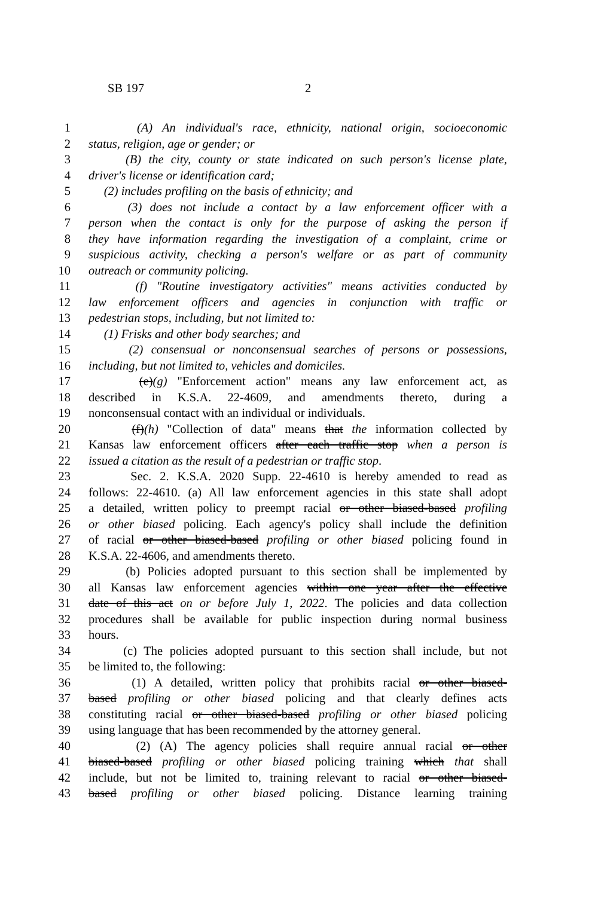SB 197 2
1 (A) An individual's race, ethnicity, national origin, socioeconomic
2 status, religion, age or gender; or
3 (B) the city, county or state indicated on such person's license plate,
4 driver's license or identification card;
5 (2) includes profiling on the basis of ethnicity; and
6 (3) does not include a contact by a law enforcement officer with a
7 person when the contact is only for the purpose of asking the person if
8 they have information regarding the investigation of a complaint, crime or
9 suspicious activity, checking a person's welfare or as part of community
10 outreach or community policing.
11 (f) "Routine investigatory activities" means activities conducted by
12 law enforcement officers and agencies in conjunction with traffic or
13 pedestrian stops, including, but not limited to:
14 (1) Frisks and other body searches; and
15 (2) consensual or nonconsensual searches of persons or possessions,
16 including, but not limited to, vehicles and domiciles.
17 (e)(g) "Enforcement action" means any law enforcement act, as
18 described in K.S.A. 22-4609, and amendments thereto, during a
19 nonconsensual contact with an individual or individuals.
20 (f)(h) "Collection of data" means that the information collected by
21 Kansas law enforcement officers after each traffic stop when a person is
22 issued a citation as the result of a pedestrian or traffic stop.
23 Sec. 2. K.S.A. 2020 Supp. 22-4610 is hereby amended to read as
24 follows: 22-4610. (a) All law enforcement agencies in this state shall adopt
25 a detailed, written policy to preempt racial or other biased-based profiling
26 or other biased policing. Each agency's policy shall include the definition
27 of racial or other biased-based profiling or other biased policing found in
28 K.S.A. 22-4606, and amendments thereto.
29 (b) Policies adopted pursuant to this section shall be implemented by
30 all Kansas law enforcement agencies within one year after the effective
31 date of this act on or before July 1, 2022. The policies and data collection
32 procedures shall be available for public inspection during normal business
33 hours.
34 (c) The policies adopted pursuant to this section shall include, but not
35 be limited to, the following:
36 (1) A detailed, written policy that prohibits racial or other biased-
37 based profiling or other biased policing and that clearly defines acts
38 constituting racial or other biased-based profiling or other biased policing
39 using language that has been recommended by the attorney general.
40 (2) (A) The agency policies shall require annual racial or other
41 biased-based profiling or other biased policing training which that shall
42 include, but not be limited to, training relevant to racial or other biased-
43 based profiling or other biased policing. Distance learning training